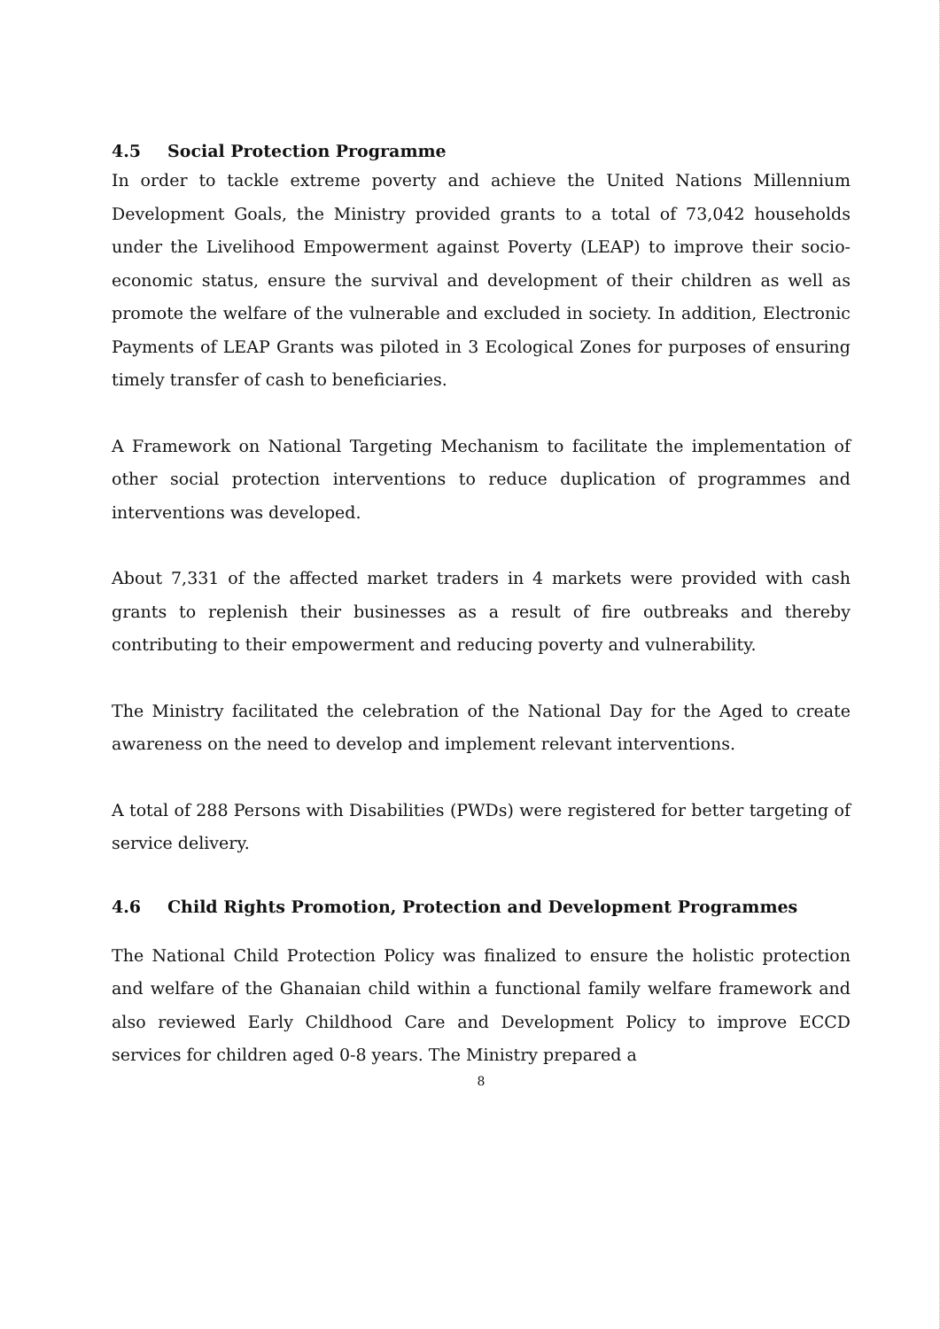4.5 Social Protection Programme
In order to tackle extreme poverty and achieve the United Nations Millennium Development Goals, the Ministry provided grants to a total of 73,042 households under the Livelihood Empowerment against Poverty (LEAP) to improve their socio-economic status, ensure the survival and development of their children as well as promote the welfare of the vulnerable and excluded in society. In addition, Electronic Payments of LEAP Grants was piloted in 3 Ecological Zones for purposes of ensuring timely transfer of cash to beneficiaries.
A Framework on National Targeting Mechanism to facilitate the implementation of other social protection interventions to reduce duplication of programmes and interventions was developed.
About 7,331 of the affected market traders in 4 markets were provided with cash grants to replenish their businesses as a result of fire outbreaks and thereby contributing to their empowerment and reducing poverty and vulnerability.
The Ministry facilitated the celebration of the National Day for the Aged to create awareness on the need to develop and implement relevant interventions.
A total of 288 Persons with Disabilities (PWDs) were registered for better targeting of service delivery.
4.6 Child Rights Promotion, Protection and Development Programmes
The National Child Protection Policy was finalized to ensure the holistic protection and welfare of the Ghanaian child within a functional family welfare framework and also reviewed Early Childhood Care and Development Policy to improve ECCD services for children aged 0-8 years. The Ministry prepared a
8